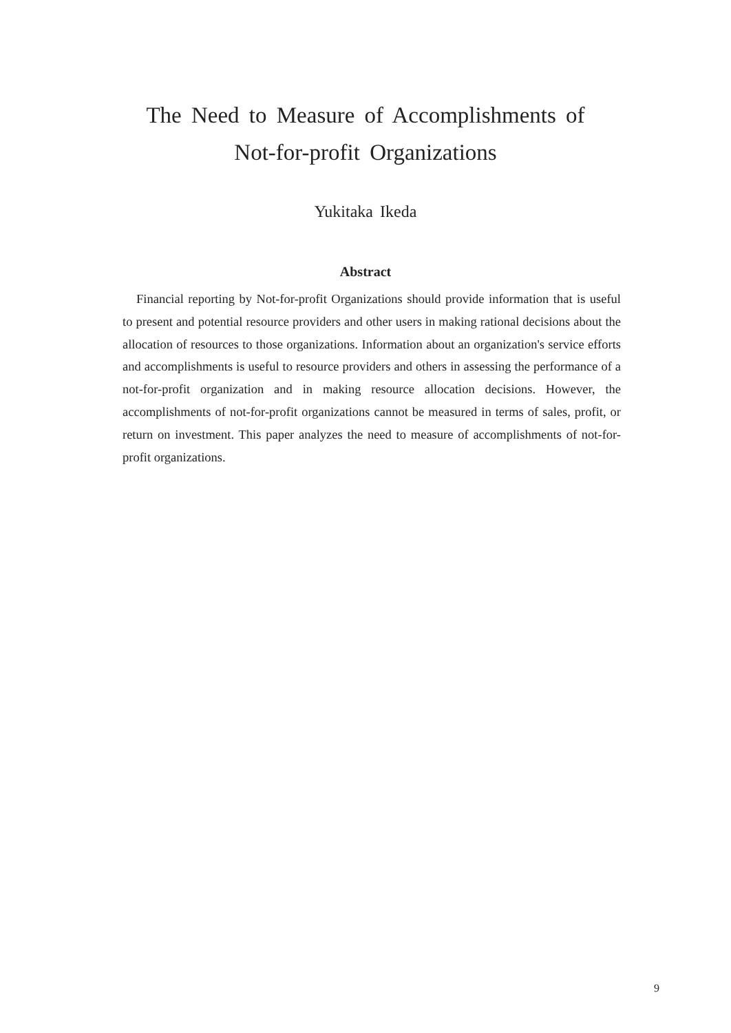The Need to Measure of Accomplishments of
Not-for-profit Organizations
Yukitaka Ikeda
Abstract
Financial reporting by Not-for-profit Organizations should provide information that is useful to present and potential resource providers and other users in making rational decisions about the allocation of resources to those organizations. Information about an organization's service efforts and accomplishments is useful to resource providers and others in assessing the performance of a not-for-profit organization and in making resource allocation decisions. However, the accomplishments of not-for-profit organizations cannot be measured in terms of sales, profit, or return on investment. This paper analyzes the need to measure of accomplishments of not-for-profit organizations.
9